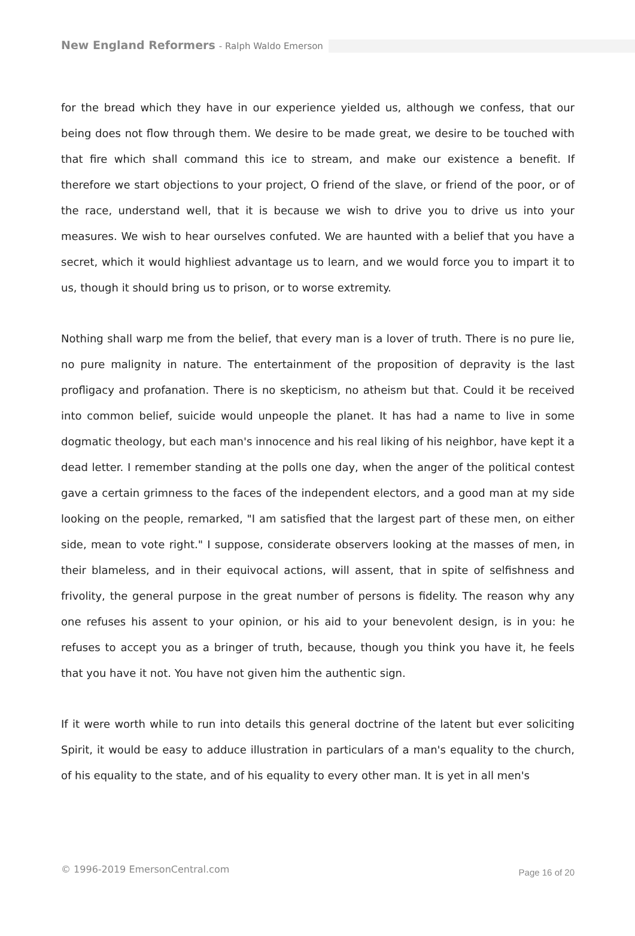New England Reformers - Ralph Waldo Emerson
for the bread which they have in our experience yielded us, although we confess, that our being does not flow through them. We desire to be made great, we desire to be touched with that fire which shall command this ice to stream, and make our existence a benefit. If therefore we start objections to your project, O friend of the slave, or friend of the poor, or of the race, understand well, that it is because we wish to drive you to drive us into your measures. We wish to hear ourselves confuted. We are haunted with a belief that you have a secret, which it would highliest advantage us to learn, and we would force you to impart it to us, though it should bring us to prison, or to worse extremity.
Nothing shall warp me from the belief, that every man is a lover of truth. There is no pure lie, no pure malignity in nature. The entertainment of the proposition of depravity is the last profligacy and profanation. There is no skepticism, no atheism but that. Could it be received into common belief, suicide would unpeople the planet. It has had a name to live in some dogmatic theology, but each man's innocence and his real liking of his neighbor, have kept it a dead letter. I remember standing at the polls one day, when the anger of the political contest gave a certain grimness to the faces of the independent electors, and a good man at my side looking on the people, remarked, "I am satisfied that the largest part of these men, on either side, mean to vote right." I suppose, considerate observers looking at the masses of men, in their blameless, and in their equivocal actions, will assent, that in spite of selfishness and frivolity, the general purpose in the great number of persons is fidelity. The reason why any one refuses his assent to your opinion, or his aid to your benevolent design, is in you: he refuses to accept you as a bringer of truth, because, though you think you have it, he feels that you have it not. You have not given him the authentic sign.
If it were worth while to run into details this general doctrine of the latent but ever soliciting Spirit, it would be easy to adduce illustration in particulars of a man's equality to the church, of his equality to the state, and of his equality to every other man. It is yet in all men's
© 1996-2019 EmersonCentral.com Page 16 of 20